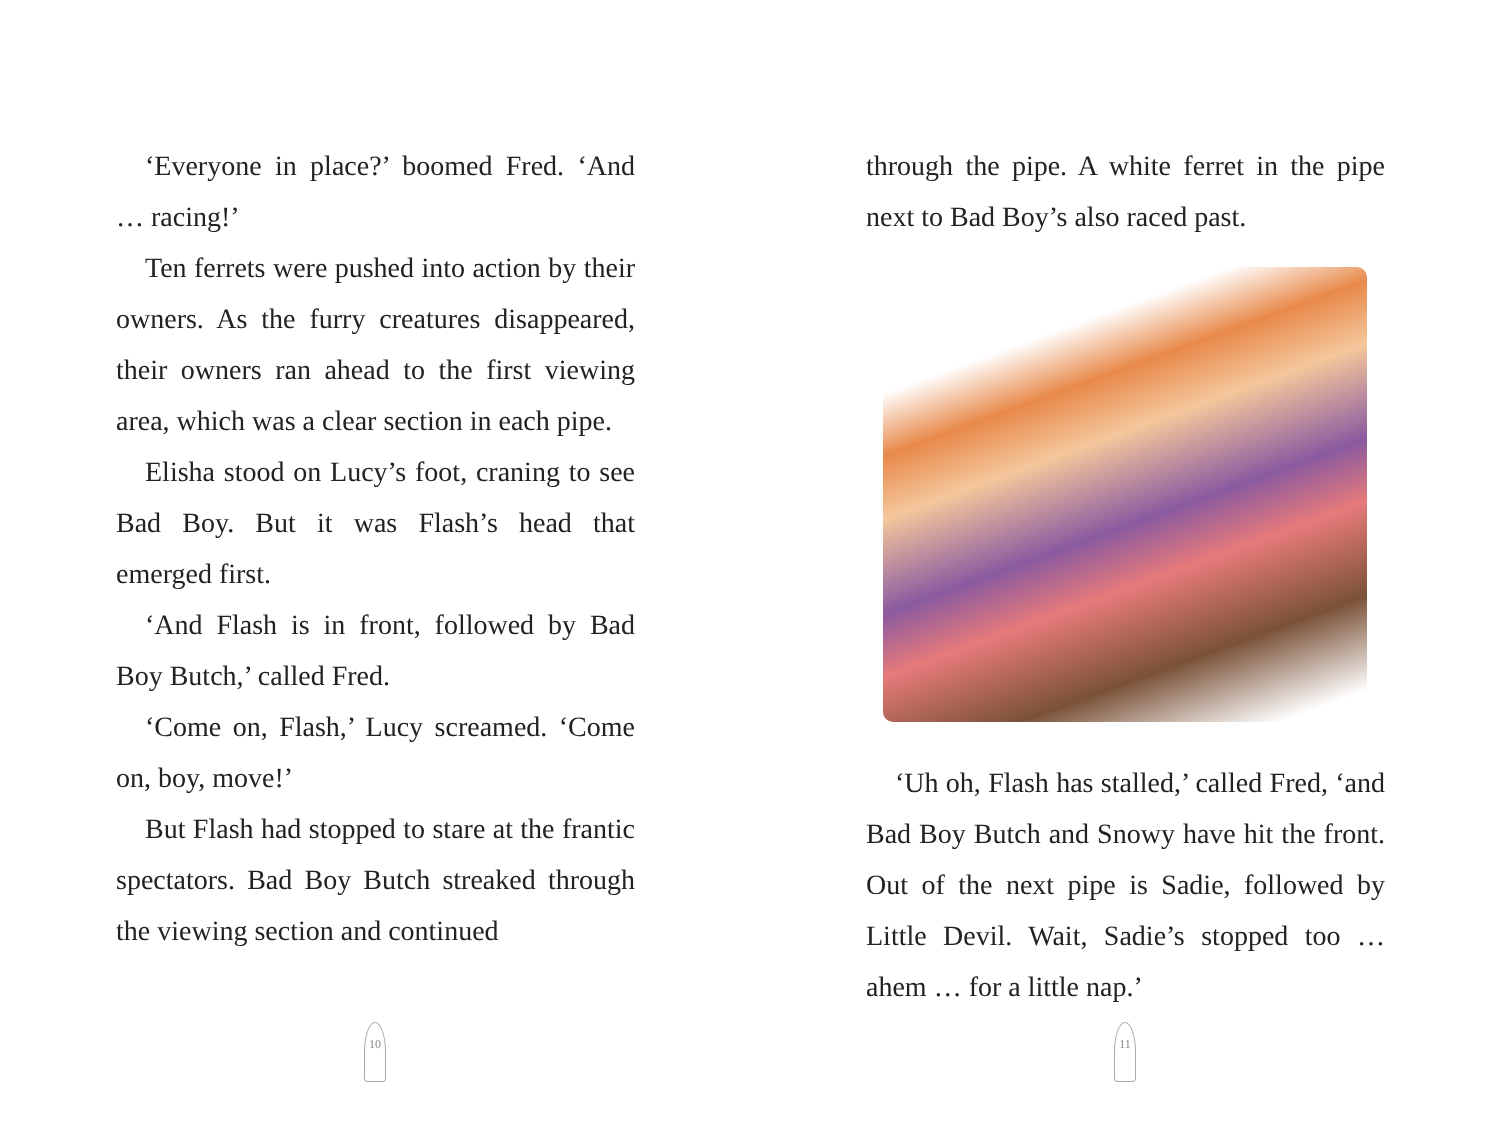‘Everyone in place?’ boomed Fred. ‘And … racing!’
Ten ferrets were pushed into action by their owners. As the furry creatures disappeared, their owners ran ahead to the first viewing area, which was a clear section in each pipe.
Elisha stood on Lucy’s foot, craning to see Bad Boy. But it was Flash’s head that emerged first.
‘And Flash is in front, followed by Bad Boy Butch,’ called Fred.
‘Come on, Flash,’ Lucy screamed. ‘Come on, boy, move!’
But Flash had stopped to stare at the frantic spectators. Bad Boy Butch streaked through the viewing section and continued
10
through the pipe. A white ferret in the pipe next to Bad Boy’s also raced past.
‘Uh oh, Flash has stalled,’ called Fred, ‘and Bad Boy Butch and Snowy have hit the front. Out of the next pipe is Sadie, followed by Little Devil. Wait, Sadie’s stopped too … ahem … for a little nap.’
11